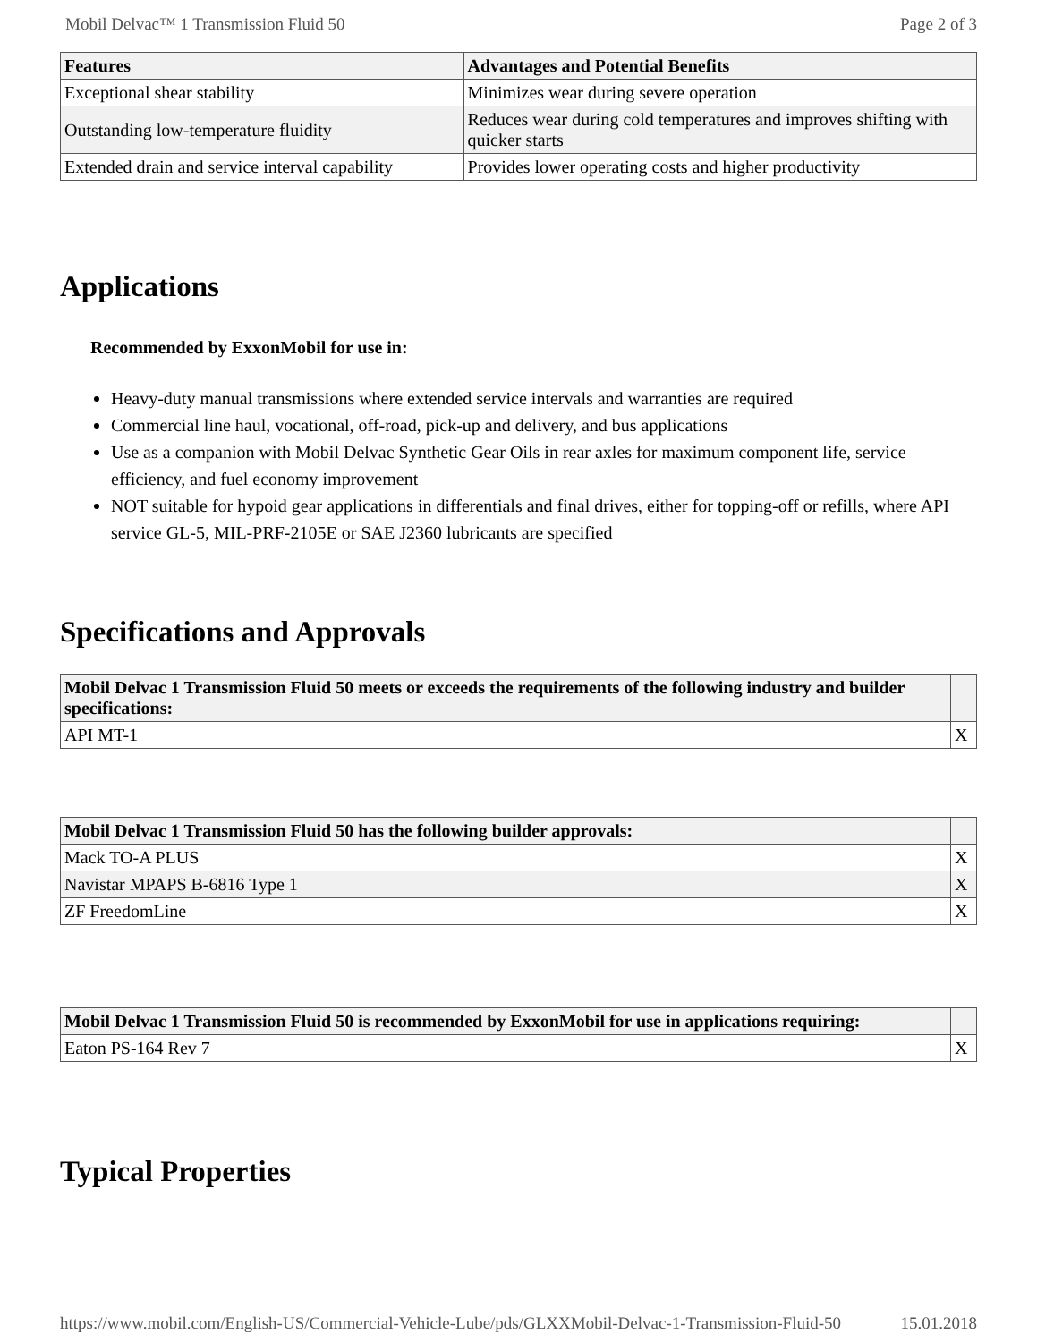Mobil Delvac™ 1 Transmission Fluid 50 Page 2 of 3
| Features | Advantages and Potential Benefits |
| --- | --- |
| Exceptional shear stability | Minimizes wear during severe operation |
| Outstanding low-temperature fluidity | Reduces wear during cold temperatures and improves shifting with quicker starts |
| Extended drain and service interval capability | Provides lower operating costs and higher productivity |
Applications
Recommended by ExxonMobil for use in:
Heavy-duty manual transmissions where extended service intervals and warranties are required
Commercial line haul, vocational, off-road, pick-up and delivery, and bus applications
Use as a companion with Mobil Delvac Synthetic Gear Oils in rear axles for maximum component life, service efficiency, and fuel economy improvement
NOT suitable for hypoid gear applications in differentials and final drives, either for topping-off or refills, where API service GL-5, MIL-PRF-2105E or SAE J2360 lubricants are specified
Specifications and Approvals
| Mobil Delvac 1 Transmission Fluid 50 meets or exceeds the requirements of the following industry and builder specifications: | |
| --- | --- |
| API MT-1 | X |
| Mobil Delvac 1 Transmission Fluid 50 has the following builder approvals: | |
| --- | --- |
| Mack TO-A PLUS | X |
| Navistar MPAPS B-6816 Type 1 | X |
| ZF FreedomLine | X |
| Mobil Delvac 1 Transmission Fluid 50 is recommended by ExxonMobil for use in applications requiring: | |
| --- | --- |
| Eaton PS-164 Rev 7 | X |
Typical Properties
https://www.mobil.com/English-US/Commercial-Vehicle-Lube/pds/GLXXMobil-Delvac-1-Transmission-Fluid-50 15.01.2018